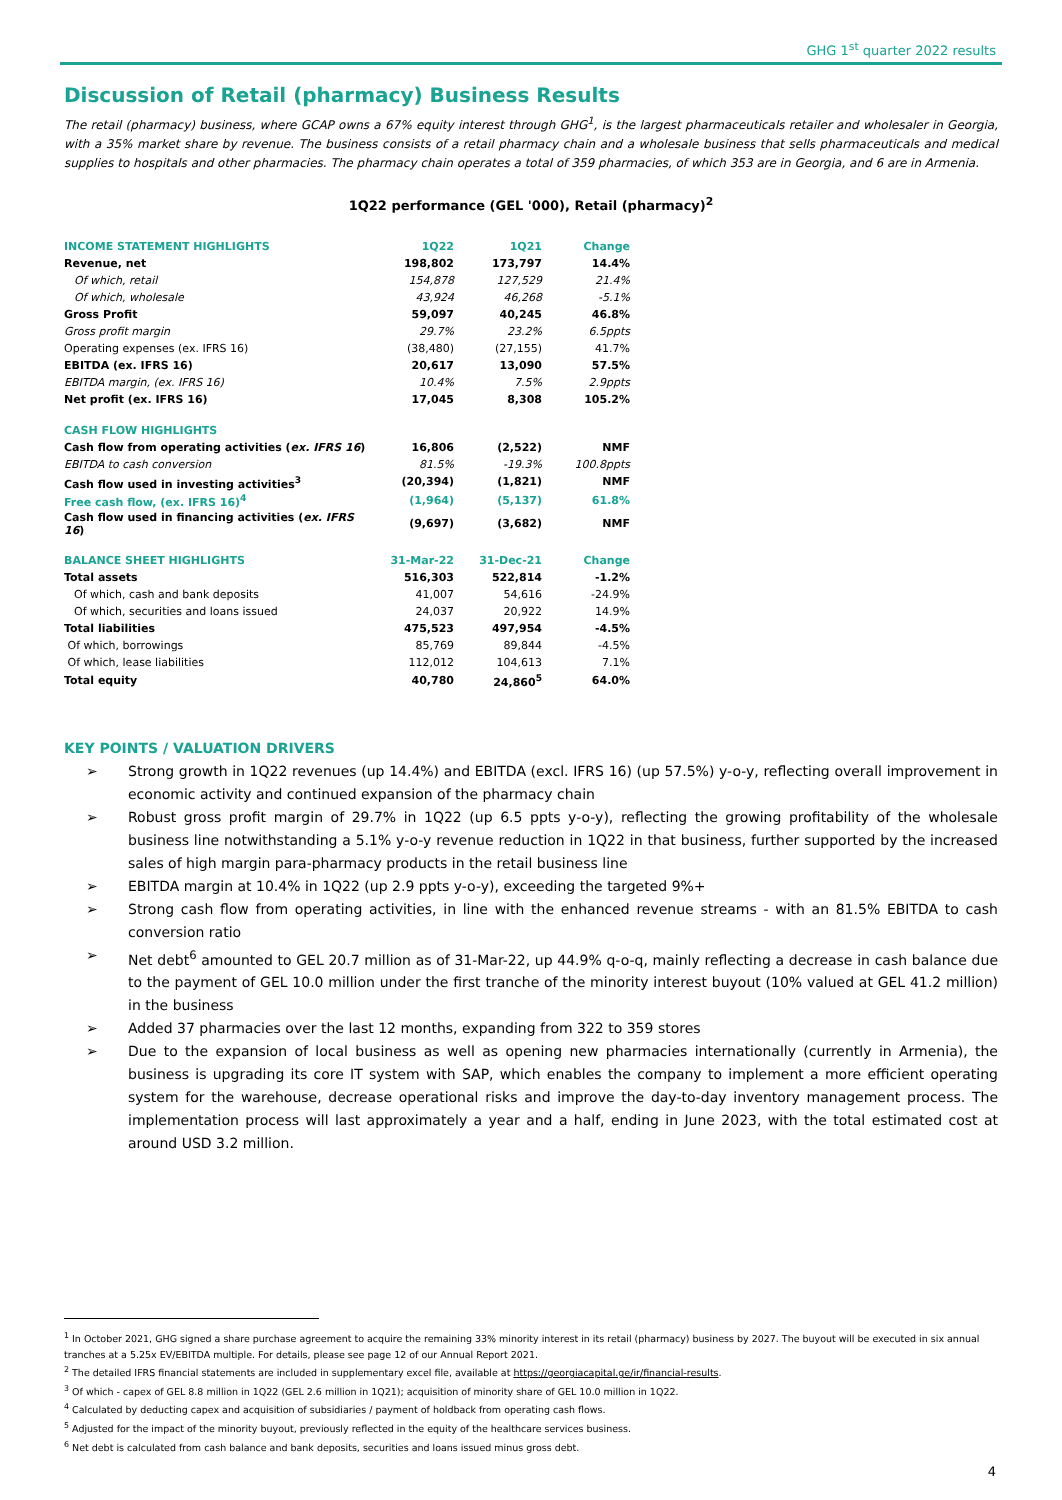GHG 1<sup>st</sup> quarter 2022 results
Discussion of Retail (pharmacy) Business Results
The retail (pharmacy) business, where GCAP owns a 67% equity interest through GHG<sup>1</sup>, is the largest pharmaceuticals retailer and wholesaler in Georgia, with a 35% market share by revenue. The business consists of a retail pharmacy chain and a wholesale business that sells pharmaceuticals and medical supplies to hospitals and other pharmacies. The pharmacy chain operates a total of 359 pharmacies, of which 353 are in Georgia, and 6 are in Armenia.
1Q22 performance (GEL '000), Retail (pharmacy)<sup>2</sup>
| INCOME STATEMENT HIGHLIGHTS | 1Q22 | 1Q21 | Change |
| --- | --- | --- | --- |
| Revenue, net | 198,802 | 173,797 | 14.4% |
| Of which, retail | 154,878 | 127,529 | 21.4% |
| Of which, wholesale | 43,924 | 46,268 | -5.1% |
| Gross Profit | 59,097 | 40,245 | 46.8% |
| Gross profit margin | 29.7% | 23.2% | 6.5ppts |
| Operating expenses (ex. IFRS 16) | (38,480) | (27,155) | 41.7% |
| EBITDA (ex. IFRS 16) | 20,617 | 13,090 | 57.5% |
| EBITDA margin, (ex. IFRS 16) | 10.4% | 7.5% | 2.9ppts |
| Net profit (ex. IFRS 16) | 17,045 | 8,308 | 105.2% |
| CASH FLOW HIGHLIGHTS | | | |
| Cash flow from operating activities ( ex. IFRS 16 ) | 16,806 | (2,522) | NMF |
| EBITDA to cash conversion | 81.5% | -19.3% | 100.8ppts |
| Cash flow used in investing activities<sup>3</sup> | (20,394) | (1,821) | NMF |
| Free cash flow, (ex. IFRS 16)<sup>4</sup> | (1,964) | (5,137) | 61.8% |
| Cash flow used in financing activities ( ex. IFRS 16 ) | (9,697) | (3,682) | NMF |
| BALANCE SHEET HIGHLIGHTS | 31-Mar-22 | 31-Dec-21 | Change |
| Total assets | 516,303 | 522,814 | -1.2% |
| Of which, cash and bank deposits | 41,007 | 54,616 | -24.9% |
| Of which, securities and loans issued | 24,037 | 20,922 | 14.9% |
| Total liabilities | 475,523 | 497,954 | -4.5% |
| Of which, borrowings | 85,769 | 89,844 | -4.5% |
| Of which, lease liabilities | 112,012 | 104,613 | 7.1% |
| Total equity | 40,780 | 24,860<sup>5</sup> | 64.0% |
KEY POINTS / VALUATION DRIVERS
➢ Strong growth in 1Q22 revenues (up 14.4%) and EBITDA (excl. IFRS 16) (up 57.5%) y-o-y, reflecting overall improvement in economic activity and continued expansion of the pharmacy chain
➢ Robust gross profit margin of 29.7% in 1Q22 (up 6.5 ppts y-o-y), reflecting the growing profitability of the wholesale business line notwithstanding a 5.1% y-o-y revenue reduction in 1Q22 in that business, further supported by the increased sales of high margin para-pharmacy products in the retail business line
➢ EBITDA margin at 10.4% in 1Q22 (up 2.9 ppts y-o-y), exceeding the targeted 9%+
➢ Strong cash flow from operating activities, in line with the enhanced revenue streams - with an 81.5% EBITDA to cash conversion ratio
➢ Net debt<sup>6</sup> amounted to GEL 20.7 million as of 31-Mar-22, up 44.9% q-o-q, mainly reflecting a decrease in cash balance due to the payment of GEL 10.0 million under the first tranche of the minority interest buyout (10% valued at GEL 41.2 million) in the business
➢ Added 37 pharmacies over the last 12 months, expanding from 322 to 359 stores
➢ Due to the expansion of local business as well as opening new pharmacies internationally (currently in Armenia), the business is upgrading its core IT system with SAP, which enables the company to implement a more efficient operating system for the warehouse, decrease operational risks and improve the day-to-day inventory management process. The implementation process will last approximately a year and a half, ending in June 2023, with the total estimated cost at around USD 3.2 million.
<sup>1</sup> In October 2021, GHG signed a share purchase agreement to acquire the remaining 33% minority interest in its retail (pharmacy) business by 2027. The buyout will be executed in six annual tranches at a 5.25x EV/EBITDA multiple. For details, please see page 12 of our Annual Report 2021.
<sup>2</sup> The detailed IFRS financial statements are included in supplementary excel file, available at https://georgiacapital.ge/ir/financial-results.
<sup>3</sup> Of which - capex of GEL 8.8 million in 1Q22 (GEL 2.6 million in 1Q21); acquisition of minority share of GEL 10.0 million in 1Q22.
<sup>4</sup> Calculated by deducting capex and acquisition of subsidiaries / payment of holdback from operating cash flows.
<sup>5</sup> Adjusted for the impact of the minority buyout, previously reflected in the equity of the healthcare services business.
<sup>6</sup> Net debt is calculated from cash balance and bank deposits, securities and loans issued minus gross debt.
4